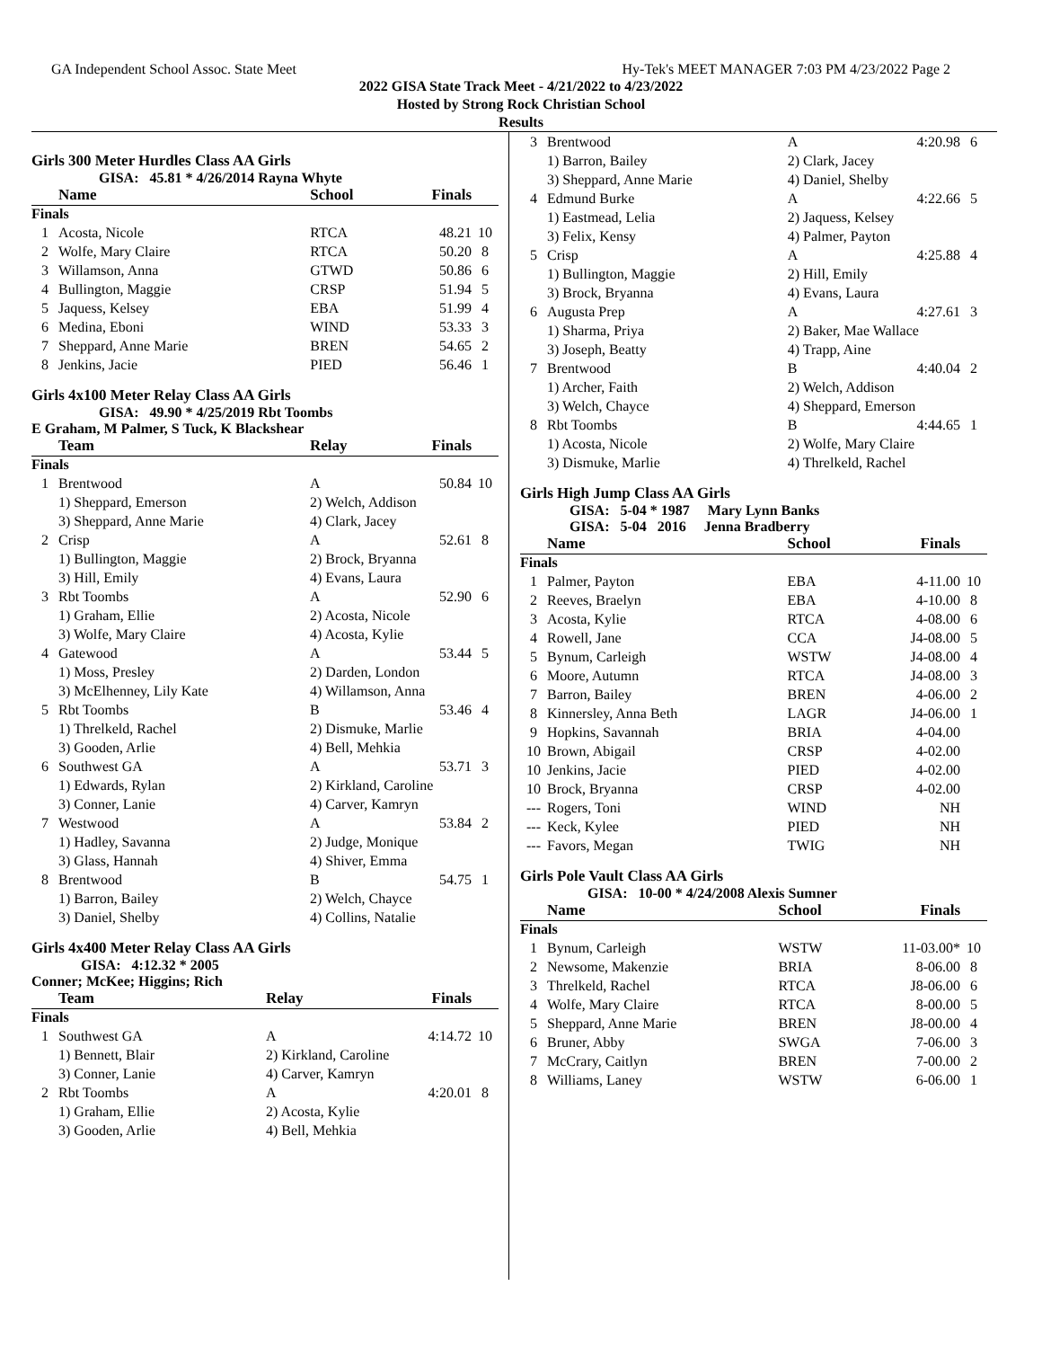GA Independent School Assoc. State Meet Hy-Tek's MEET MANAGER 7:03 PM 4/23/2022 Page 2
2022 GISA State Track Meet - 4/21/2022 to 4/23/2022
Hosted by Strong Rock Christian School
Results
Girls 300 Meter Hurdles Class AA Girls
GISA: 45.81 * 4/26/2014 Rayna Whyte
| | Name | School | Finals | |
| --- | --- | --- | --- | --- |
| Finals | | | | |
| 1 | Acosta, Nicole | RTCA | 48.21 | 10 |
| 2 | Wolfe, Mary Claire | RTCA | 50.20 | 8 |
| 3 | Willamson, Anna | GTWD | 50.86 | 6 |
| 4 | Bullington, Maggie | CRSP | 51.94 | 5 |
| 5 | Jaquess, Kelsey | EBA | 51.99 | 4 |
| 6 | Medina, Eboni | WIND | 53.33 | 3 |
| 7 | Sheppard, Anne Marie | BREN | 54.65 | 2 |
| 8 | Jenkins, Jacie | PIED | 56.46 | 1 |
Girls 4x100 Meter Relay Class AA Girls
GISA: 49.90 * 4/25/2019 Rbt Toombs
E Graham, M Palmer, S Tuck, K Blackshear
| | Team | Relay | Finals | |
| --- | --- | --- | --- | --- |
| Finals | | | | |
| 1 | Brentwood | A | 50.84 | 10 |
| | 1) Sheppard, Emerson | 2) Welch, Addison | | |
| | 3) Sheppard, Anne Marie | 4) Clark, Jacey | | |
| 2 | Crisp | A | 52.61 | 8 |
| | 1) Bullington, Maggie | 2) Brock, Bryanna | | |
| | 3) Hill, Emily | 4) Evans, Laura | | |
| 3 | Rbt Toombs | A | 52.90 | 6 |
| | 1) Graham, Ellie | 2) Acosta, Nicole | | |
| | 3) Wolfe, Mary Claire | 4) Acosta, Kylie | | |
| 4 | Gatewood | A | 53.44 | 5 |
| | 1) Moss, Presley | 2) Darden, London | | |
| | 3) McElhenney, Lily Kate | 4) Willamson, Anna | | |
| 5 | Rbt Toombs | B | 53.46 | 4 |
| | 1) Threlkeld, Rachel | 2) Dismuke, Marlie | | |
| | 3) Gooden, Arlie | 4) Bell, Mehkia | | |
| 6 | Southwest GA | A | 53.71 | 3 |
| | 1) Edwards, Rylan | 2) Kirkland, Caroline | | |
| | 3) Conner, Lanie | 4) Carver, Kamryn | | |
| 7 | Westwood | A | 53.84 | 2 |
| | 1) Hadley, Savanna | 2) Judge, Monique | | |
| | 3) Glass, Hannah | 4) Shiver, Emma | | |
| 8 | Brentwood | B | 54.75 | 1 |
| | 1) Barron, Bailey | 2) Welch, Chayce | | |
| | 3) Daniel, Shelby | 4) Collins, Natalie | | |
Girls 4x400 Meter Relay Class AA Girls
GISA: 4:12.32 * 2005
Conner; McKee; Higgins; Rich
| | Team | Relay | Finals | |
| --- | --- | --- | --- | --- |
| Finals | | | | |
| 1 | Southwest GA | A | 4:14.72 | 10 |
| | 1) Bennett, Blair | 2) Kirkland, Caroline | | |
| | 3) Conner, Lanie | 4) Carver, Kamryn | | |
| 2 | Rbt Toombs | A | 4:20.01 | 8 |
| | 1) Graham, Ellie | 2) Acosta, Kylie | | |
| | 3) Gooden, Arlie | 4) Bell, Mehkia | | |
| 3 | Brentwood | A | 4:20.98 | 6 |
| | 1) Barron, Bailey | 2) Clark, Jacey | | |
| | 3) Sheppard, Anne Marie | 4) Daniel, Shelby | | |
| 4 | Edmund Burke | A | 4:22.66 | 5 |
| | 1) Eastmead, Lelia | 2) Jaquess, Kelsey | | |
| | 3) Felix, Kensy | 4) Palmer, Payton | | |
| 5 | Crisp | A | 4:25.88 | 4 |
| | 1) Bullington, Maggie | 2) Hill, Emily | | |
| | 3) Brock, Bryanna | 4) Evans, Laura | | |
| 6 | Augusta Prep | A | 4:27.61 | 3 |
| | 1) Sharma, Priya | 2) Baker, Mae Wallace | | |
| | 3) Joseph, Beatty | 4) Trapp, Aine | | |
| 7 | Brentwood | B | 4:40.04 | 2 |
| | 1) Archer, Faith | 2) Welch, Addison | | |
| | 3) Welch, Chayce | 4) Sheppard, Emerson | | |
| 8 | Rbt Toombs | B | 4:44.65 | 1 |
| | 1) Acosta, Nicole | 2) Wolfe, Mary Claire | | |
| | 3) Dismuke, Marlie | 4) Threlkeld, Rachel | | |
Girls High Jump Class AA Girls
GISA: 5-04 * 1987 Mary Lynn Banks
GISA: 5-04 2016 Jenna Bradberry
| | Name | School | Finals | |
| --- | --- | --- | --- | --- |
| Finals | | | | |
| 1 | Palmer, Payton | EBA | 4-11.00 | 10 |
| 2 | Reeves, Braelyn | EBA | 4-10.00 | 8 |
| 3 | Acosta, Kylie | RTCA | 4-08.00 | 6 |
| 4 | Rowell, Jane | CCA | J4-08.00 | 5 |
| 5 | Bynum, Carleigh | WSTW | J4-08.00 | 4 |
| 6 | Moore, Autumn | RTCA | J4-08.00 | 3 |
| 7 | Barron, Bailey | BREN | 4-06.00 | 2 |
| 8 | Kinnersley, Anna Beth | LAGR | J4-06.00 | 1 |
| 9 | Hopkins, Savannah | BRIA | 4-04.00 | |
| 10 | Brown, Abigail | CRSP | 4-02.00 | |
| 10 | Jenkins, Jacie | PIED | 4-02.00 | |
| 10 | Brock, Bryanna | CRSP | 4-02.00 | |
| --- | Rogers, Toni | WIND | NH | |
| --- | Keck, Kylee | PIED | NH | |
| --- | Favors, Megan | TWIG | NH | |
Girls Pole Vault Class AA Girls
GISA: 10-00 * 4/24/2008 Alexis Sumner
| | Name | School | Finals | |
| --- | --- | --- | --- | --- |
| Finals | | | | |
| 1 | Bynum, Carleigh | WSTW | 11-03.00* | 10 |
| 2 | Newsome, Makenzie | BRIA | 8-06.00 | 8 |
| 3 | Threlkeld, Rachel | RTCA | J8-06.00 | 6 |
| 4 | Wolfe, Mary Claire | RTCA | 8-00.00 | 5 |
| 5 | Sheppard, Anne Marie | BREN | J8-00.00 | 4 |
| 6 | Bruner, Abby | SWGA | 7-06.00 | 3 |
| 7 | McCrary, Caitlyn | BREN | 7-00.00 | 2 |
| 8 | Williams, Laney | WSTW | 6-06.00 | 1 |